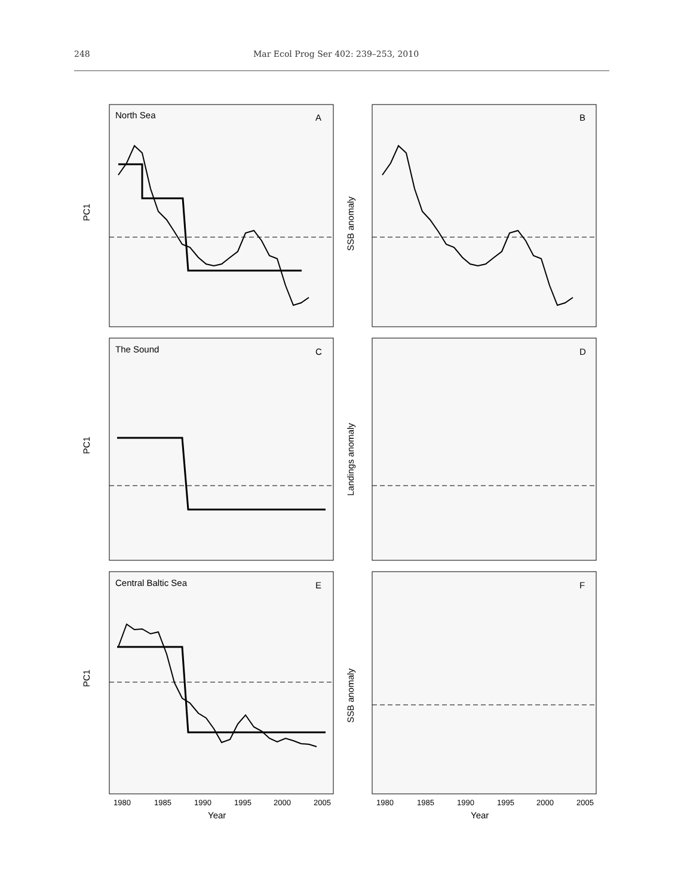248 Mar Ecol Prog Ser 402: 239–253, 2010
North Sea
A
B
The Sound
C
D
Central Baltic Sea
E
F
PC1
PC1
PC1
SSB anomaly
Landings anomaly
SSB anomaly
Year
Year
1980
1985
1990
1995
2000
2005
1980
1985
1990
1995
2000
2005